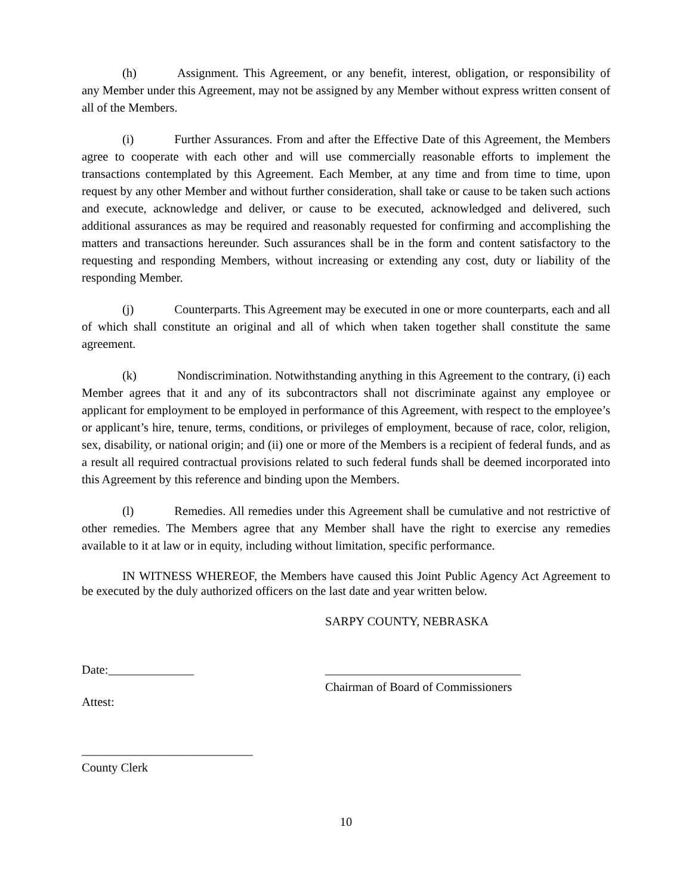(h) Assignment. This Agreement, or any benefit, interest, obligation, or responsibility of any Member under this Agreement, may not be assigned by any Member without express written consent of all of the Members.
(i) Further Assurances. From and after the Effective Date of this Agreement, the Members agree to cooperate with each other and will use commercially reasonable efforts to implement the transactions contemplated by this Agreement. Each Member, at any time and from time to time, upon request by any other Member and without further consideration, shall take or cause to be taken such actions and execute, acknowledge and deliver, or cause to be executed, acknowledged and delivered, such additional assurances as may be required and reasonably requested for confirming and accomplishing the matters and transactions hereunder. Such assurances shall be in the form and content satisfactory to the requesting and responding Members, without increasing or extending any cost, duty or liability of the responding Member.
(j) Counterparts. This Agreement may be executed in one or more counterparts, each and all of which shall constitute an original and all of which when taken together shall constitute the same agreement.
(k) Nondiscrimination. Notwithstanding anything in this Agreement to the contrary, (i) each Member agrees that it and any of its subcontractors shall not discriminate against any employee or applicant for employment to be employed in performance of this Agreement, with respect to the employee’s or applicant’s hire, tenure, terms, conditions, or privileges of employment, because of race, color, religion, sex, disability, or national origin; and (ii) one or more of the Members is a recipient of federal funds, and as a result all required contractual provisions related to such federal funds shall be deemed incorporated into this Agreement by this reference and binding upon the Members.
(l) Remedies. All remedies under this Agreement shall be cumulative and not restrictive of other remedies. The Members agree that any Member shall have the right to exercise any remedies available to it at law or in equity, including without limitation, specific performance.
IN WITNESS WHEREOF, the Members have caused this Joint Public Agency Act Agreement to be executed by the duly authorized officers on the last date and year written below.
SARPY COUNTY, NEBRASKA
Date:______________ ________________________________
Chairman of Board of Commissioners
Attest:
____________________________
County Clerk
10